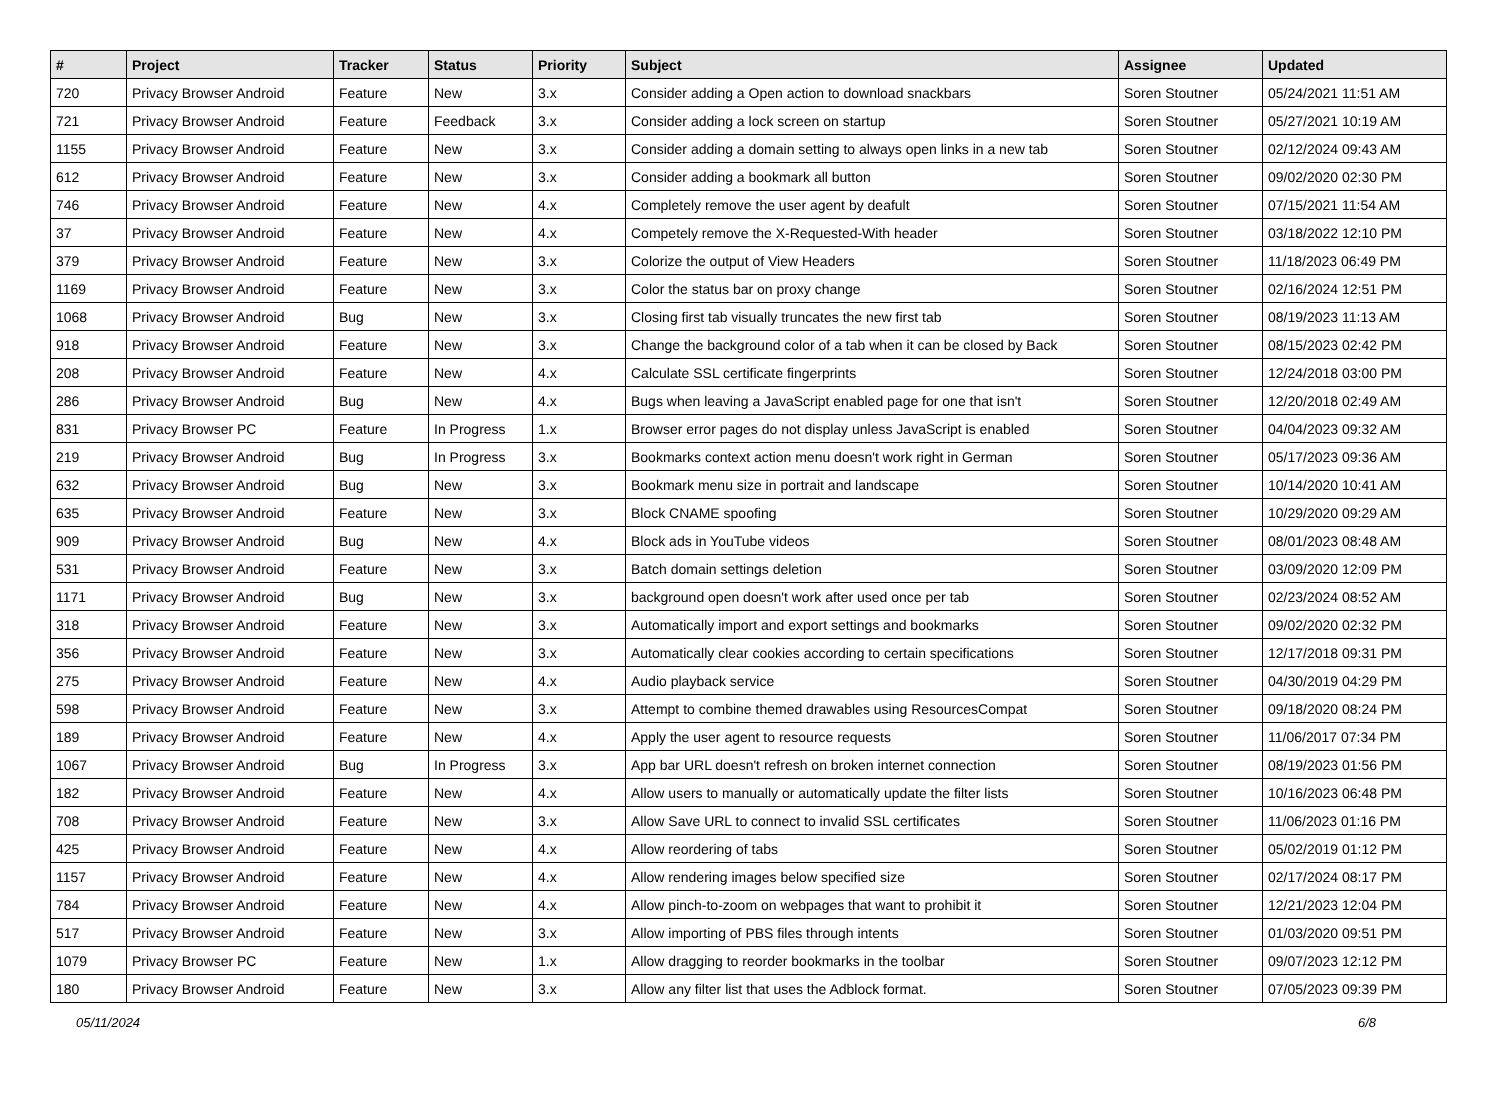| # | Project | Tracker | Status | Priority | Subject | Assignee | Updated |
| --- | --- | --- | --- | --- | --- | --- | --- |
| 720 | Privacy Browser Android | Feature | New | 3.x | Consider adding a Open action to download snackbars | Soren Stoutner | 05/24/2021 11:51 AM |
| 721 | Privacy Browser Android | Feature | Feedback | 3.x | Consider adding a lock screen on startup | Soren Stoutner | 05/27/2021 10:19 AM |
| 1155 | Privacy Browser Android | Feature | New | 3.x | Consider adding a domain setting to always open links in a new tab | Soren Stoutner | 02/12/2024 09:43 AM |
| 612 | Privacy Browser Android | Feature | New | 3.x | Consider adding a bookmark all button | Soren Stoutner | 09/02/2020 02:30 PM |
| 746 | Privacy Browser Android | Feature | New | 4.x | Completely remove the user agent by deafult | Soren Stoutner | 07/15/2021 11:54 AM |
| 37 | Privacy Browser Android | Feature | New | 4.x | Competely remove the X-Requested-With header | Soren Stoutner | 03/18/2022 12:10 PM |
| 379 | Privacy Browser Android | Feature | New | 3.x | Colorize the output of View Headers | Soren Stoutner | 11/18/2023 06:49 PM |
| 1169 | Privacy Browser Android | Feature | New | 3.x | Color the status bar on proxy change | Soren Stoutner | 02/16/2024 12:51 PM |
| 1068 | Privacy Browser Android | Bug | New | 3.x | Closing first tab visually truncates the new first tab | Soren Stoutner | 08/19/2023 11:13 AM |
| 918 | Privacy Browser Android | Feature | New | 3.x | Change the background color of a tab when it can be closed by Back | Soren Stoutner | 08/15/2023 02:42 PM |
| 208 | Privacy Browser Android | Feature | New | 4.x | Calculate SSL certificate fingerprints | Soren Stoutner | 12/24/2018 03:00 PM |
| 286 | Privacy Browser Android | Bug | New | 4.x | Bugs when leaving a JavaScript enabled page for one that isn't | Soren Stoutner | 12/20/2018 02:49 AM |
| 831 | Privacy Browser PC | Feature | In Progress | 1.x | Browser error pages do not display unless JavaScript is enabled | Soren Stoutner | 04/04/2023 09:32 AM |
| 219 | Privacy Browser Android | Bug | In Progress | 3.x | Bookmarks context action menu doesn't work right in German | Soren Stoutner | 05/17/2023 09:36 AM |
| 632 | Privacy Browser Android | Bug | New | 3.x | Bookmark menu size in portrait and landscape | Soren Stoutner | 10/14/2020 10:41 AM |
| 635 | Privacy Browser Android | Feature | New | 3.x | Block CNAME spoofing | Soren Stoutner | 10/29/2020 09:29 AM |
| 909 | Privacy Browser Android | Bug | New | 4.x | Block ads in YouTube videos | Soren Stoutner | 08/01/2023 08:48 AM |
| 531 | Privacy Browser Android | Feature | New | 3.x | Batch domain settings deletion | Soren Stoutner | 03/09/2020 12:09 PM |
| 1171 | Privacy Browser Android | Bug | New | 3.x | background open doesn't work after used once per tab | Soren Stoutner | 02/23/2024 08:52 AM |
| 318 | Privacy Browser Android | Feature | New | 3.x | Automatically import and export settings and bookmarks | Soren Stoutner | 09/02/2020 02:32 PM |
| 356 | Privacy Browser Android | Feature | New | 3.x | Automatically clear cookies according to certain specifications | Soren Stoutner | 12/17/2018 09:31 PM |
| 275 | Privacy Browser Android | Feature | New | 4.x | Audio playback service | Soren Stoutner | 04/30/2019 04:29 PM |
| 598 | Privacy Browser Android | Feature | New | 3.x | Attempt to combine themed drawables using ResourcesCompat | Soren Stoutner | 09/18/2020 08:24 PM |
| 189 | Privacy Browser Android | Feature | New | 4.x | Apply the user agent to resource requests | Soren Stoutner | 11/06/2017 07:34 PM |
| 1067 | Privacy Browser Android | Bug | In Progress | 3.x | App bar URL doesn't refresh on broken internet connection | Soren Stoutner | 08/19/2023 01:56 PM |
| 182 | Privacy Browser Android | Feature | New | 4.x | Allow users to manually or automatically update the filter lists | Soren Stoutner | 10/16/2023 06:48 PM |
| 708 | Privacy Browser Android | Feature | New | 3.x | Allow Save URL to connect to invalid SSL certificates | Soren Stoutner | 11/06/2023 01:16 PM |
| 425 | Privacy Browser Android | Feature | New | 4.x | Allow reordering of tabs | Soren Stoutner | 05/02/2019 01:12 PM |
| 1157 | Privacy Browser Android | Feature | New | 4.x | Allow rendering images below specified size | Soren Stoutner | 02/17/2024 08:17 PM |
| 784 | Privacy Browser Android | Feature | New | 4.x | Allow pinch-to-zoom on webpages that want to prohibit it | Soren Stoutner | 12/21/2023 12:04 PM |
| 517 | Privacy Browser Android | Feature | New | 3.x | Allow importing of PBS files through intents | Soren Stoutner | 01/03/2020 09:51 PM |
| 1079 | Privacy Browser PC | Feature | New | 1.x | Allow dragging to reorder bookmarks in the toolbar | Soren Stoutner | 09/07/2023 12:12 PM |
| 180 | Privacy Browser Android | Feature | New | 3.x | Allow any filter list that uses the Adblock format. | Soren Stoutner | 07/05/2023 09:39 PM |
05/11/2024 6/8